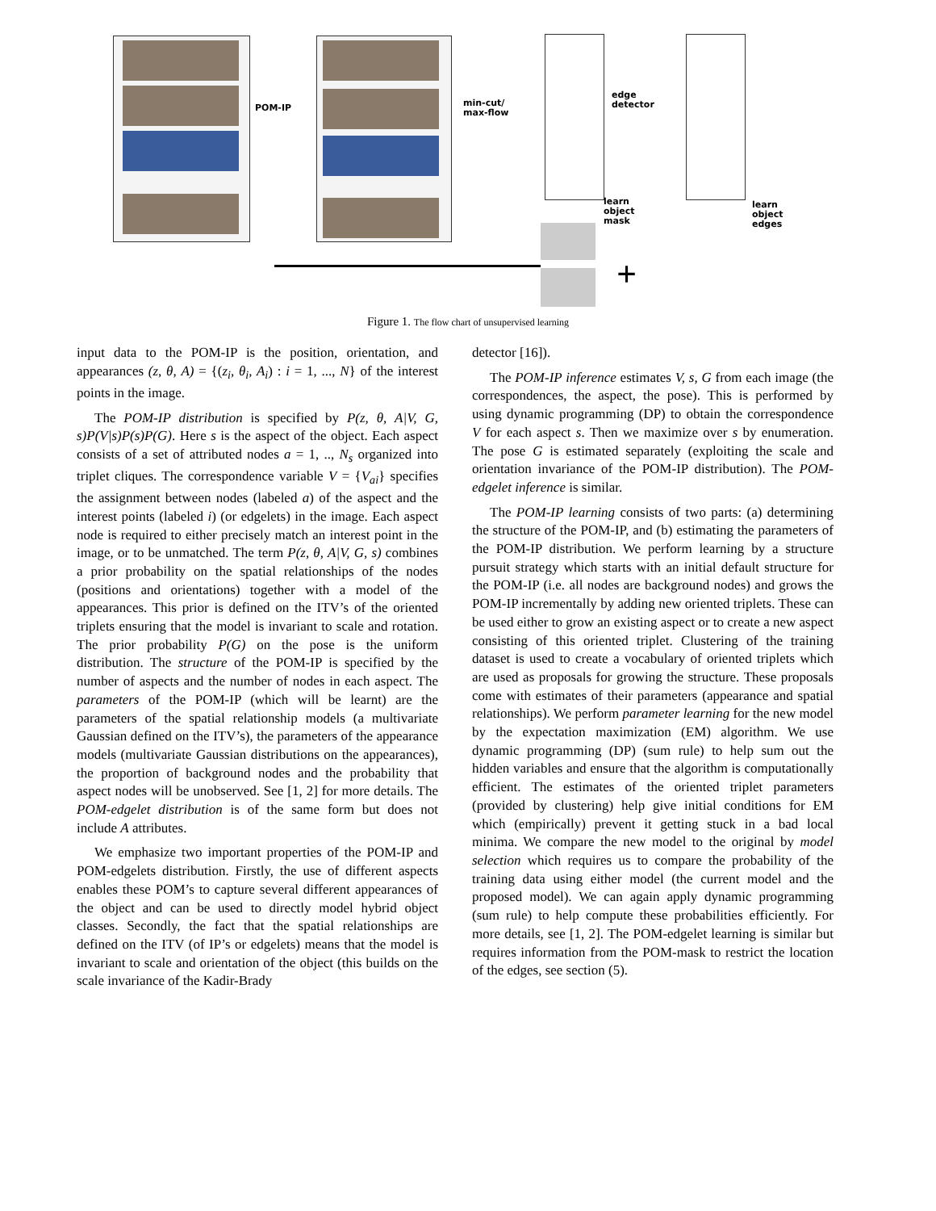POM-IP
min-cut/
max-flow
edge
detector
learn
object
mask
learn
object
edges
+
Figure 1. The flow chart of unsupervised learning
input data to the POM-IP is the position, orientation, and appearances (z, θ, A) = {(z<sub>i</sub>, θ<sub>i</sub>, A<sub>i</sub>) : i = 1, ..., N} of the interest points in the image.
The POM-IP distribution is specified by P(z, θ, A|V, G, s)P(V|s)P(s)P(G). Here s is the aspect of the object. Each aspect consists of a set of attributed nodes a = 1, .., N<sub>s</sub> organized into triplet cliques. The correspondence variable V = {V<sub>ai</sub>} specifies the assignment between nodes (labeled a) of the aspect and the interest points (labeled i) (or edgelets) in the image. Each aspect node is required to either precisely match an interest point in the image, or to be unmatched. The term P(z, θ, A|V, G, s) combines a prior probability on the spatial relationships of the nodes (positions and orientations) together with a model of the appearances. This prior is defined on the ITV’s of the oriented triplets ensuring that the model is invariant to scale and rotation. The prior probability P(G) on the pose is the uniform distribution. The structure of the POM-IP is specified by the number of aspects and the number of nodes in each aspect. The parameters of the POM-IP (which will be learnt) are the parameters of the spatial relationship models (a multivariate Gaussian defined on the ITV’s), the parameters of the appearance models (multivariate Gaussian distributions on the appearances), the proportion of background nodes and the probability that aspect nodes will be unobserved. See [1, 2] for more details. The POM-edgelet distribution is of the same form but does not include A attributes.
We emphasize two important properties of the POM-IP and POM-edgelets distribution. Firstly, the use of different aspects enables these POM’s to capture several different appearances of the object and can be used to directly model hybrid object classes. Secondly, the fact that the spatial relationships are defined on the ITV (of IP’s or edgelets) means that the model is invariant to scale and orientation of the object (this builds on the scale invariance of the Kadir-Brady
detector [16]).
The POM-IP inference estimates V, s, G from each image (the correspondences, the aspect, the pose). This is performed by using dynamic programming (DP) to obtain the correspondence V for each aspect s. Then we maximize over s by enumeration. The pose G is estimated separately (exploiting the scale and orientation invariance of the POM-IP distribution). The POM-edgelet inference is similar.
The POM-IP learning consists of two parts: (a) determining the structure of the POM-IP, and (b) estimating the parameters of the POM-IP distribution. We perform learning by a structure pursuit strategy which starts with an initial default structure for the POM-IP (i.e. all nodes are background nodes) and grows the POM-IP incrementally by adding new oriented triplets. These can be used either to grow an existing aspect or to create a new aspect consisting of this oriented triplet. Clustering of the training dataset is used to create a vocabulary of oriented triplets which are used as proposals for growing the structure. These proposals come with estimates of their parameters (appearance and spatial relationships). We perform parameter learning for the new model by the expectation maximization (EM) algorithm. We use dynamic programming (DP) (sum rule) to help sum out the hidden variables and ensure that the algorithm is computationally efficient. The estimates of the oriented triplet parameters (provided by clustering) help give initial conditions for EM which (empirically) prevent it getting stuck in a bad local minima. We compare the new model to the original by model selection which requires us to compare the probability of the training data using either model (the current model and the proposed model). We can again apply dynamic programming (sum rule) to help compute these probabilities efficiently. For more details, see [1, 2]. The POM-edgelet learning is similar but requires information from the POM-mask to restrict the location of the edges, see section (5).